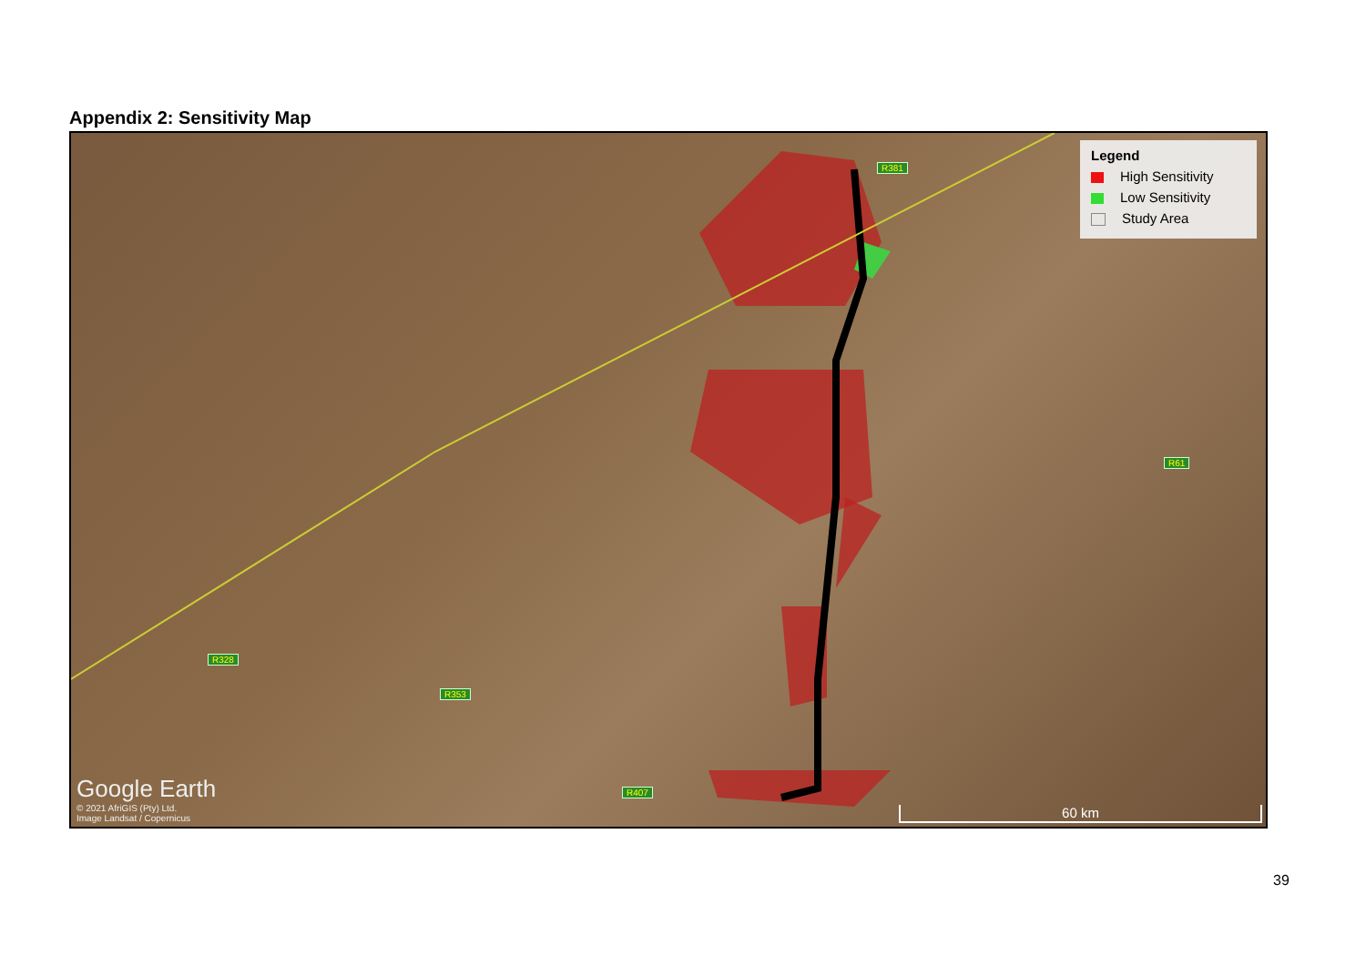Appendix 2: Sensitivity Map
R381
R61
R328
R353
R407
Legend
High Sensitivity
Low Sensitivity
Study Area
Google Earth
© 2021 AfriGIS (Pty) Ltd.
Image Landsat / Copernicus
60 km
39